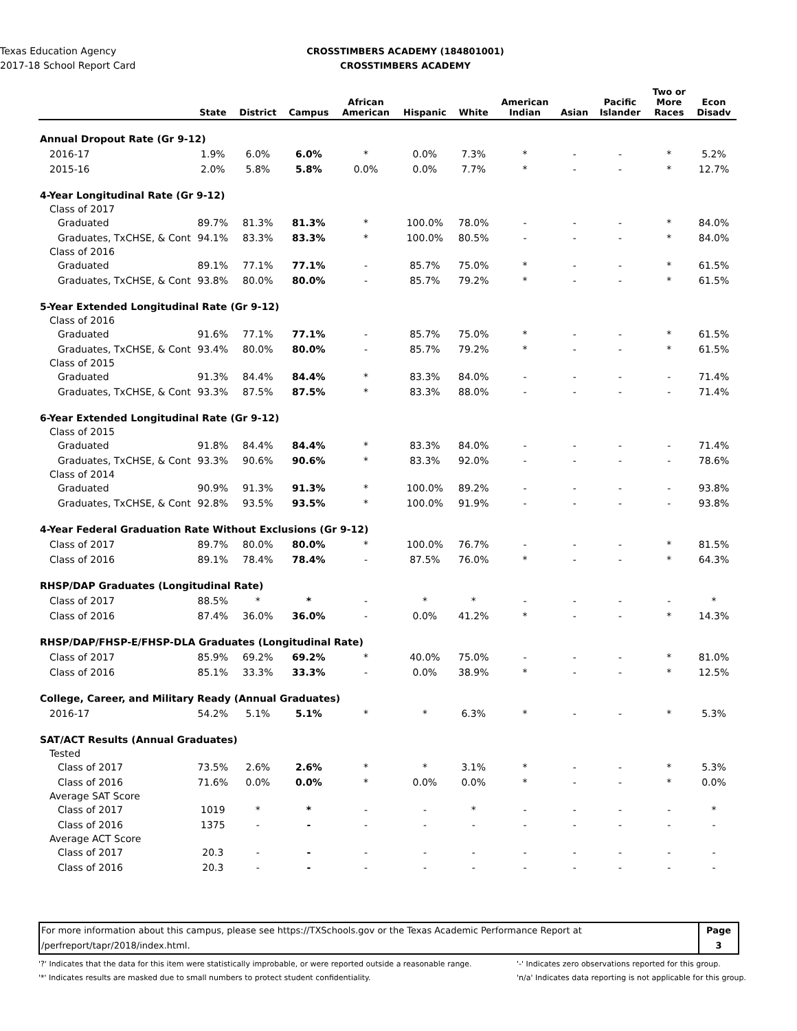Texas Education Agency
2017-18 School Report Card
CROSSTIMBERS ACADEMY (184801001)
CROSSTIMBERS ACADEMY
| | State | District | Campus | African American | Hispanic | White | American Indian | Asian | Pacific Islander | Two or More Races | Econ Disadv |
| --- | --- | --- | --- | --- | --- | --- | --- | --- | --- | --- | --- |
| Annual Dropout Rate (Gr 9-12) | | | | | | | | | | | |
| 2016-17 | 1.9% | 6.0% | 6.0% | * | 0.0% | 7.3% | * | - | - | * | 5.2% |
| 2015-16 | 2.0% | 5.8% | 5.8% | 0.0% | 0.0% | 7.7% | * | - | - | * | 12.7% |
| 4-Year Longitudinal Rate (Gr 9-12) | | | | | | | | | | | |
| Class of 2017 | | | | | | | | | | | |
| Graduated | 89.7% | 81.3% | 81.3% | * | 100.0% | 78.0% | - | - | - | * | 84.0% |
| Graduates, TxCHSE, & Cont | 94.1% | 83.3% | 83.3% | * | 100.0% | 80.5% | - | - | - | * | 84.0% |
| Class of 2016 | | | | | | | | | | | |
| Graduated | 89.1% | 77.1% | 77.1% | - | 85.7% | 75.0% | * | - | - | * | 61.5% |
| Graduates, TxCHSE, & Cont | 93.8% | 80.0% | 80.0% | - | 85.7% | 79.2% | * | - | - | * | 61.5% |
| 5-Year Extended Longitudinal Rate (Gr 9-12) | | | | | | | | | | | |
| Class of 2016 | | | | | | | | | | | |
| Graduated | 91.6% | 77.1% | 77.1% | - | 85.7% | 75.0% | * | - | - | * | 61.5% |
| Graduates, TxCHSE, & Cont | 93.4% | 80.0% | 80.0% | - | 85.7% | 79.2% | * | - | - | * | 61.5% |
| Class of 2015 | | | | | | | | | | | |
| Graduated | 91.3% | 84.4% | 84.4% | * | 83.3% | 84.0% | - | - | - | - | 71.4% |
| Graduates, TxCHSE, & Cont | 93.3% | 87.5% | 87.5% | * | 83.3% | 88.0% | - | - | - | - | 71.4% |
| 6-Year Extended Longitudinal Rate (Gr 9-12) | | | | | | | | | | | |
| Class of 2015 | | | | | | | | | | | |
| Graduated | 91.8% | 84.4% | 84.4% | * | 83.3% | 84.0% | - | - | - | - | 71.4% |
| Graduates, TxCHSE, & Cont | 93.3% | 90.6% | 90.6% | * | 83.3% | 92.0% | - | - | - | - | 78.6% |
| Class of 2014 | | | | | | | | | | | |
| Graduated | 90.9% | 91.3% | 91.3% | * | 100.0% | 89.2% | - | - | - | - | 93.8% |
| Graduates, TxCHSE, & Cont | 92.8% | 93.5% | 93.5% | * | 100.0% | 91.9% | - | - | - | - | 93.8% |
| 4-Year Federal Graduation Rate Without Exclusions (Gr 9-12) | | | | | | | | | | | |
| Class of 2017 | 89.7% | 80.0% | 80.0% | * | 100.0% | 76.7% | - | - | - | * | 81.5% |
| Class of 2016 | 89.1% | 78.4% | 78.4% | - | 87.5% | 76.0% | * | - | - | * | 64.3% |
| RHSP/DAP Graduates (Longitudinal Rate) | | | | | | | | | | | |
| Class of 2017 | 88.5% | * | * | - | * | * | - | - | - | - | * |
| Class of 2016 | 87.4% | 36.0% | 36.0% | - | 0.0% | 41.2% | * | - | - | * | 14.3% |
| RHSP/DAP/FHSP-E/FHSP-DLA Graduates (Longitudinal Rate) | | | | | | | | | | | |
| Class of 2017 | 85.9% | 69.2% | 69.2% | * | 40.0% | 75.0% | - | - | - | * | 81.0% |
| Class of 2016 | 85.1% | 33.3% | 33.3% | - | 0.0% | 38.9% | * | - | - | * | 12.5% |
| College, Career, and Military Ready (Annual Graduates) | | | | | | | | | | | |
| 2016-17 | 54.2% | 5.1% | 5.1% | * | * | 6.3% | * | - | - | * | 5.3% |
| SAT/ACT Results (Annual Graduates) | | | | | | | | | | | |
| Tested | | | | | | | | | | | |
| Class of 2017 | 73.5% | 2.6% | 2.6% | * | * | 3.1% | * | - | - | * | 5.3% |
| Class of 2016 | 71.6% | 0.0% | 0.0% | * | 0.0% | 0.0% | * | - | - | * | 0.0% |
| Average SAT Score | | | | | | | | | | | |
| Class of 2017 | 1019 | * | * | - | - | * | - | - | - | - | * |
| Class of 2016 | 1375 | - | - | - | - | - | - | - | - | - | - |
| Average ACT Score | | | | | | | | | | | |
| Class of 2017 | 20.3 | - | - | - | - | - | - | - | - | - | - |
| Class of 2016 | 20.3 | - | - | - | - | - | - | - | - | - | - |
For more information about this campus, please see https://TXSchools.gov or the Texas Academic Performance Report at
/perfreport/tapr/2018/index.html.
Page
3
'?' Indicates that the data for this item were statistically improbable, or were reported outside a reasonable range.
'*' Indicates results are masked due to small numbers to protect student confidentiality.
'-' Indicates zero observations reported for this group.
'n/a' Indicates data reporting is not applicable for this group.